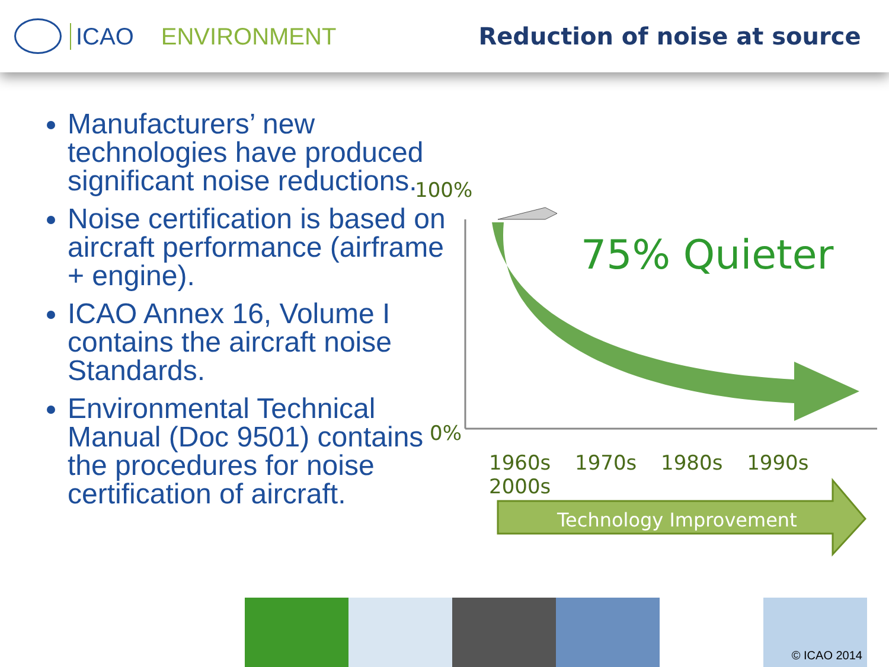ICAO ENVIRONMENT Reduction of noise at source
Manufacturers’ new technologies have produced significant noise reductions.
Noise certification is based on aircraft performance (airframe + engine).
ICAO Annex 16, Volume I contains the aircraft noise Standards.
Environmental Technical Manual (Doc 9501) contains the procedures for noise certification of aircraft.
100%
0%
75% Quieter
1960s 1970s 1980s 1990s 2000s
Technology Improvement
© ICAO 2014